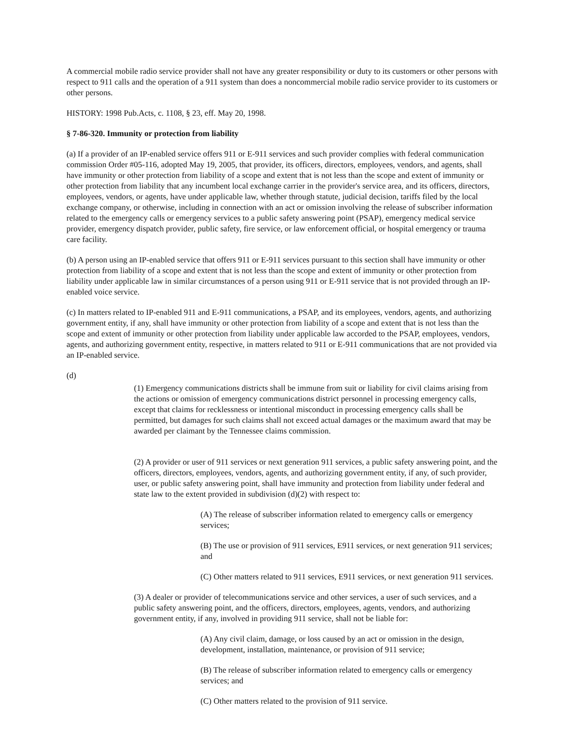A commercial mobile radio service provider shall not have any greater responsibility or duty to its customers or other persons with respect to 911 calls and the operation of a 911 system than does a noncommercial mobile radio service provider to its customers or other persons.
HISTORY: 1998 Pub.Acts, c. 1108, § 23, eff. May 20, 1998.
§ 7-86-320. Immunity or protection from liability
(a) If a provider of an IP-enabled service offers 911 or E-911 services and such provider complies with federal communication commission Order #05-116, adopted May 19, 2005, that provider, its officers, directors, employees, vendors, and agents, shall have immunity or other protection from liability of a scope and extent that is not less than the scope and extent of immunity or other protection from liability that any incumbent local exchange carrier in the provider's service area, and its officers, directors, employees, vendors, or agents, have under applicable law, whether through statute, judicial decision, tariffs filed by the local exchange company, or otherwise, including in connection with an act or omission involving the release of subscriber information related to the emergency calls or emergency services to a public safety answering point (PSAP), emergency medical service provider, emergency dispatch provider, public safety, fire service, or law enforcement official, or hospital emergency or trauma care facility.
(b) A person using an IP-enabled service that offers 911 or E-911 services pursuant to this section shall have immunity or other protection from liability of a scope and extent that is not less than the scope and extent of immunity or other protection from liability under applicable law in similar circumstances of a person using 911 or E-911 service that is not provided through an IP-enabled voice service.
(c) In matters related to IP-enabled 911 and E-911 communications, a PSAP, and its employees, vendors, agents, and authorizing government entity, if any, shall have immunity or other protection from liability of a scope and extent that is not less than the scope and extent of immunity or other protection from liability under applicable law accorded to the PSAP, employees, vendors, agents, and authorizing government entity, respective, in matters related to 911 or E-911 communications that are not provided via an IP-enabled service.
(d)
(1) Emergency communications districts shall be immune from suit or liability for civil claims arising from the actions or omission of emergency communications district personnel in processing emergency calls, except that claims for recklessness or intentional misconduct in processing emergency calls shall be permitted, but damages for such claims shall not exceed actual damages or the maximum award that may be awarded per claimant by the Tennessee claims commission.
(2) A provider or user of 911 services or next generation 911 services, a public safety answering point, and the officers, directors, employees, vendors, agents, and authorizing government entity, if any, of such provider, user, or public safety answering point, shall have immunity and protection from liability under federal and state law to the extent provided in subdivision (d)(2) with respect to:
(A) The release of subscriber information related to emergency calls or emergency services;
(B) The use or provision of 911 services, E911 services, or next generation 911 services; and
(C) Other matters related to 911 services, E911 services, or next generation 911 services.
(3) A dealer or provider of telecommunications service and other services, a user of such services, and a public safety answering point, and the officers, directors, employees, agents, vendors, and authorizing government entity, if any, involved in providing 911 service, shall not be liable for:
(A) Any civil claim, damage, or loss caused by an act or omission in the design, development, installation, maintenance, or provision of 911 service;
(B) The release of subscriber information related to emergency calls or emergency services; and
(C) Other matters related to the provision of 911 service.